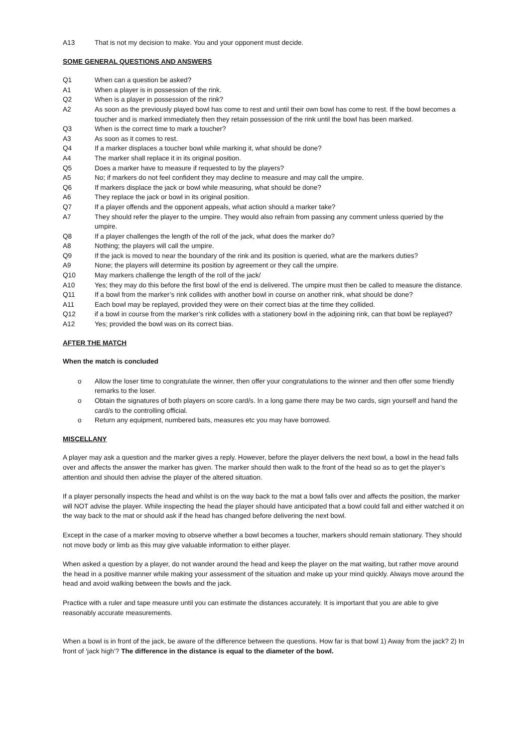A13 That is not my decision to make. You and your opponent must decide.
SOME GENERAL QUESTIONS AND ANSWERS
Q1 When can a question be asked?
A1 When a player is in possession of the rink.
Q2 When is a player in possession of the rink?
A2 As soon as the previously played bowl has come to rest and until their own bowl has come to rest. If the bowl becomes a toucher and is marked immediately then they retain possession of the rink until the bowl has been marked.
Q3 When is the correct time to mark a toucher?
A3 As soon as it comes to rest.
Q4 If a marker displaces a toucher bowl while marking it, what should be done?
A4 The marker shall replace it in its original position.
Q5 Does a marker have to measure if requested to by the players?
A5 No; if markers do not feel confident they may decline to measure and may call the umpire.
Q6 If markers displace the jack or bowl while measuring, what should be done?
A6 They replace the jack or bowl in its original position.
Q7 If a player offends and the opponent appeals, what action should a marker take?
A7 They should refer the player to the umpire. They would also refrain from passing any comment unless queried by the umpire.
Q8 If a player challenges the length of the roll of the jack, what does the marker do?
A8 Nothing; the players will call the umpire.
Q9 If the jack is moved to near the boundary of the rink and its position is queried, what are the markers duties?
A9 None; the players will determine its position by agreement or they call the umpire.
Q10 May markers challenge the length of the roll of the jack/
A10 Yes; they may do this before the first bowl of the end is delivered. The umpire must then be called to measure the distance.
Q11 If a bowl from the marker’s rink collides with another bowl in course on another rink, what should be done?
A11 Each bowl may be replayed, provided they were on their correct bias at the time they collided.
Q12 if a bowl in course from the marker’s rink collides with a stationery bowl in the adjoining rink, can that bowl be replayed?
A12 Yes; provided the bowl was on its correct bias.
AFTER THE MATCH
When the match is concluded
o Allow the loser time to congratulate the winner, then offer your congratulations to the winner and then offer some friendly remarks to the loser.
o Obtain the signatures of both players on score card/s. In a long game there may be two cards, sign yourself and hand the card/s to the controlling official.
o Return any equipment, numbered bats, measures etc you may have borrowed.
MISCELLANY
A player may ask a question and the marker gives a reply. However, before the player delivers the next bowl, a bowl in the head falls over and affects the answer the marker has given. The marker should then walk to the front of the head so as to get the player’s attention and should then advise the player of the altered situation.
If a player personally inspects the head and whilst is on the way back to the mat a bowl falls over and affects the position, the marker will NOT advise the player. While inspecting the head the player should have anticipated that a bowl could fall and either watched it on the way back to the mat or should ask if the head has changed before delivering the next bowl.
Except in the case of a marker moving to observe whether a bowl becomes a toucher, markers should remain stationary. They should not move body or limb as this may give valuable information to either player.
When asked a question by a player, do not wander around the head and keep the player on the mat waiting, but rather move around the head in a positive manner while making your assessment of the situation and make up your mind quickly. Always move around the head and avoid walking between the bowls and the jack.
Practice with a ruler and tape measure until you can estimate the distances accurately. It is important that you are able to give reasonably accurate measurements.
When a bowl is in front of the jack, be aware of the difference between the questions. How far is that bowl 1) Away from the jack? 2) In front of ‘jack high’? The difference in the distance is equal to the diameter of the bowl.